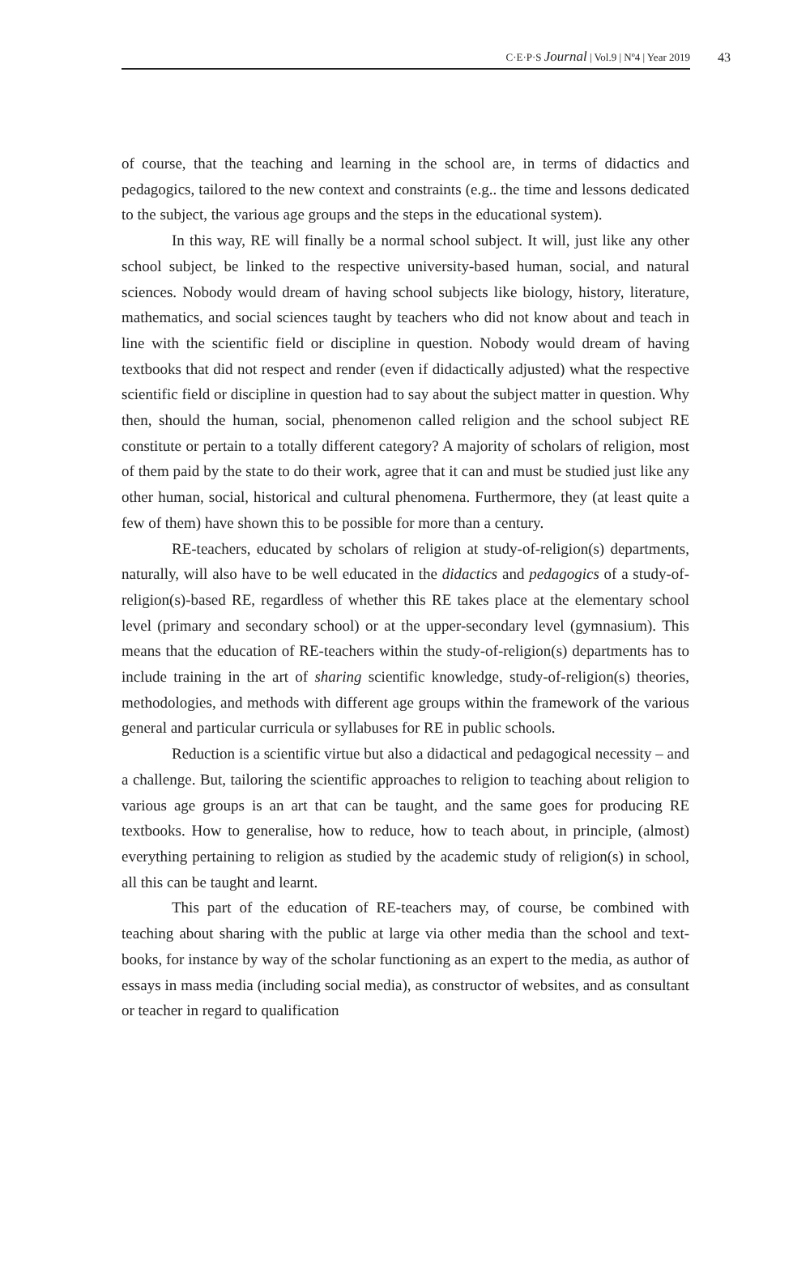C·E·P·S Journal | Vol.9 | Nº4 | Year 2019
43
of course, that the teaching and learning in the school are, in terms of didactics and pedagogics, tailored to the new context and constraints (e.g.. the time and lessons dedicated to the subject, the various age groups and the steps in the educational system).
In this way, RE will finally be a normal school subject. It will, just like any other school subject, be linked to the respective university-based human, social, and natural sciences. Nobody would dream of having school subjects like biology, history, literature, mathematics, and social sciences taught by teachers who did not know about and teach in line with the scientific field or discipline in question. Nobody would dream of having textbooks that did not respect and render (even if didactically adjusted) what the respective scientific field or discipline in question had to say about the subject matter in question. Why then, should the human, social, phenomenon called religion and the school subject RE constitute or pertain to a totally different category? A majority of scholars of religion, most of them paid by the state to do their work, agree that it can and must be studied just like any other human, social, historical and cultural phenomena. Furthermore, they (at least quite a few of them) have shown this to be possible for more than a century.
RE-teachers, educated by scholars of religion at study-of-religion(s) departments, naturally, will also have to be well educated in the didactics and pedagogics of a study-of-religion(s)-based RE, regardless of whether this RE takes place at the elementary school level (primary and secondary school) or at the upper-secondary level (gymnasium). This means that the education of RE-teachers within the study-of-religion(s) departments has to include training in the art of sharing scientific knowledge, study-of-religion(s) theories, methodologies, and methods with different age groups within the framework of the various general and particular curricula or syllabuses for RE in public schools.
Reduction is a scientific virtue but also a didactical and pedagogical necessity – and a challenge. But, tailoring the scientific approaches to religion to teaching about religion to various age groups is an art that can be taught, and the same goes for producing RE textbooks. How to generalise, how to reduce, how to teach about, in principle, (almost) everything pertaining to religion as studied by the academic study of religion(s) in school, all this can be taught and learnt.
This part of the education of RE-teachers may, of course, be combined with teaching about sharing with the public at large via other media than the school and text-books, for instance by way of the scholar functioning as an expert to the media, as author of essays in mass media (including social media), as constructor of websites, and as consultant or teacher in regard to qualification